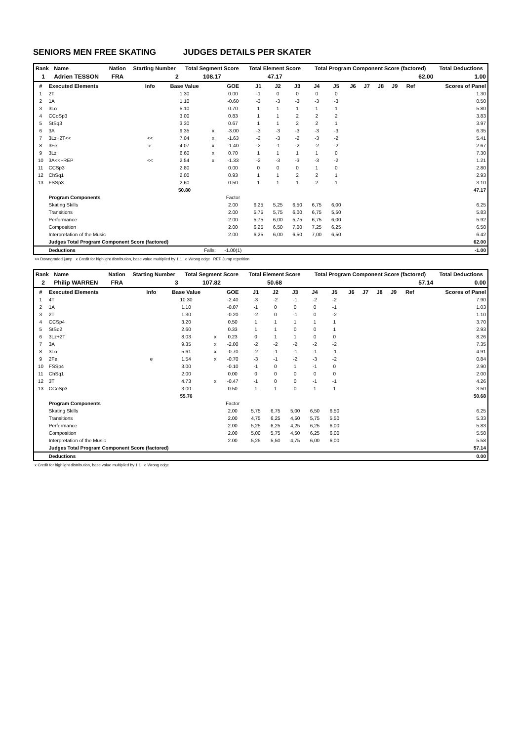SENIORS MEN FREE SKATING JUDGES DETAILS PER SKATER
| Rank | Name | Nation | Starting Number | Total Segment Score | Total Element Score | Total Program Component Score (factored) | Total Deductions |
| --- | --- | --- | --- | --- | --- | --- | --- |
| 1 | Adrien TESSON | FRA | 2 | 108.17 | 47.17 | 62.00 | 1.00 |
| # | Executed Elements | Info | Base Value | | GOE | J1 | J2 | J3 | J4 | J5 | J6 | J7 | J8 | J9 | Ref | Scores of Panel |
| --- | --- | --- | --- | --- | --- | --- | --- | --- | --- | --- | --- | --- | --- | --- | --- | --- |
| 1 | 2T | | 1.30 | | 0.00 | -1 | 0 | 0 | 0 | 0 | | | | | | 1.30 |
| 2 | 1A | | 1.10 | | -0.60 | -3 | -3 | -3 | -3 | -3 | | | | | | 0.50 |
| 3 | 3Lo | | 5.10 | | 0.70 | 1 | 1 | 1 | 1 | 1 | | | | | | 5.80 |
| 4 | CCoSp3 | | 3.00 | | 0.83 | 1 | 1 | 2 | 2 | 2 | | | | | | 3.83 |
| 5 | StSq3 | | 3.30 | | 0.67 | 1 | 1 | 2 | 2 | 1 | | | | | | 3.97 |
| 6 | 3A | | 9.35 | x | -3.00 | -3 | -3 | -3 | -3 | -3 | | | | | | 6.35 |
| 7 | 3Lz+2T<< | << | 7.04 | x | -1.63 | -2 | -3 | -2 | -3 | -2 | | | | | | 5.41 |
| 8 | 3Fe | e | 4.07 | x | -1.40 | -2 | -1 | -2 | -2 | -2 | | | | | | 2.67 |
| 9 | 3Lz | | 6.60 | x | 0.70 | 1 | 1 | 1 | 1 | 0 | | | | | | 7.30 |
| 10 | 3A<<+REP | << | 2.54 | x | -1.33 | -2 | -3 | -3 | -3 | -2 | | | | | | 1.21 |
| 11 | CCSp3 | | 2.80 | | 0.00 | 0 | 0 | 0 | 1 | 0 | | | | | | 2.80 |
| 12 | ChSq1 | | 2.00 | | 0.93 | 1 | 1 | 2 | 2 | 1 | | | | | | 2.93 |
| 13 | FSSp3 | | 2.60 | | 0.50 | 1 | 1 | 1 | 2 | 1 | | | | | | 3.10 |
| | | | 50.80 | | | | | | | | | | | | | 47.17 |
| | Program Components | | | | Factor | | | | | | | | | | | |
| | Skating Skills | | | | 2.00 | 6,25 | 5,25 | 6,50 | 6,75 | 6,00 | | | | | | 6.25 |
| | Transitions | | | | 2.00 | 5,75 | 5,75 | 6,00 | 6,75 | 5,50 | | | | | | 5.83 |
| | Performance | | | | 2.00 | 5,75 | 6,00 | 5,75 | 6,75 | 6,00 | | | | | | 5.92 |
| | Composition | | | | 2.00 | 6,25 | 6,50 | 7,00 | 7,25 | 6,25 | | | | | | 6.58 |
| | Interpretation of the Music | | | | 2.00 | 6,25 | 6,00 | 6,50 | 7,00 | 6,50 | | | | | | 6.42 |
| | Judges Total Program Component Score (factored) | | | | | | | | | | | | | | | 62.00 |
| | Deductions | Falls: | | | -1.00(1) | | | | | | | | | | | -1.00 |
<< Downgraded jump x Credit for highlight distribution, base value multiplied by 1.1 e Wrong edge REP Jump repetition
| Rank | Name | Nation | Starting Number | Total Segment Score | Total Element Score | Total Program Component Score (factored) | Total Deductions |
| --- | --- | --- | --- | --- | --- | --- | --- |
| 2 | Philip WARREN | FRA | 3 | 107.82 | 50.68 | 57.14 | 0.00 |
| # | Executed Elements | Info | Base Value | | GOE | J1 | J2 | J3 | J4 | J5 | J6 | J7 | J8 | J9 | Ref | Scores of Panel |
| --- | --- | --- | --- | --- | --- | --- | --- | --- | --- | --- | --- | --- | --- | --- | --- | --- |
| 1 | 4T | | 10.30 | | -2.40 | -3 | -2 | -1 | -2 | -2 | | | | | | 7.90 |
| 2 | 1A | | 1.10 | | -0.07 | -1 | 0 | 0 | 0 | -1 | | | | | | 1.03 |
| 3 | 2T | | 1.30 | | -0.20 | -2 | 0 | -1 | 0 | -2 | | | | | | 1.10 |
| 4 | CCSp4 | | 3.20 | | 0.50 | 1 | 1 | 1 | 1 | 1 | | | | | | 3.70 |
| 5 | StSq2 | | 2.60 | | 0.33 | 1 | 1 | 0 | 0 | 1 | | | | | | 2.93 |
| 6 | 3Lz+2T | | 8.03 | x | 0.23 | 0 | 1 | 1 | 0 | 0 | | | | | | 8.26 |
| 7 | 3A | | 9.35 | x | -2.00 | -2 | -2 | -2 | -2 | -2 | | | | | | 7.35 |
| 8 | 3Lo | | 5.61 | x | -0.70 | -2 | -1 | -1 | -1 | -1 | | | | | | 4.91 |
| 9 | 2Fe | e | 1.54 | x | -0.70 | -3 | -1 | -2 | -3 | -2 | | | | | | 0.84 |
| 10 | FSSp4 | | 3.00 | | -0.10 | -1 | 0 | 1 | -1 | 0 | | | | | | 2.90 |
| 11 | ChSq1 | | 2.00 | | 0.00 | 0 | 0 | 0 | 0 | 0 | | | | | | 2.00 |
| 12 | 3T | | 4.73 | x | -0.47 | -1 | 0 | 0 | -1 | -1 | | | | | | 4.26 |
| 13 | CCoSp3 | | 3.00 | | 0.50 | 1 | 1 | 0 | 1 | 1 | | | | | | 3.50 |
| | | | 55.76 | | | | | | | | | | | | | 50.68 |
| | Program Components | | | | Factor | | | | | | | | | | | |
| | Skating Skills | | | | 2.00 | 5,75 | 6,75 | 5,00 | 6,50 | 6,50 | | | | | | 6.25 |
| | Transitions | | | | 2.00 | 4,75 | 6,25 | 4,50 | 5,75 | 5,50 | | | | | | 5.33 |
| | Performance | | | | 2.00 | 5,25 | 6,25 | 4,25 | 6,25 | 6,00 | | | | | | 5.83 |
| | Composition | | | | 2.00 | 5,00 | 5,75 | 4,50 | 6,25 | 6,00 | | | | | | 5.58 |
| | Interpretation of the Music | | | | 2.00 | 5,25 | 5,50 | 4,75 | 6,00 | 6,00 | | | | | | 5.58 |
| | Judges Total Program Component Score (factored) | | | | | | | | | | | | | | | 57.14 |
| | Deductions | | | | | | | | | | | | | | | 0.00 |
x Credit for highlight distribution, base value multiplied by 1.1 e Wrong edge